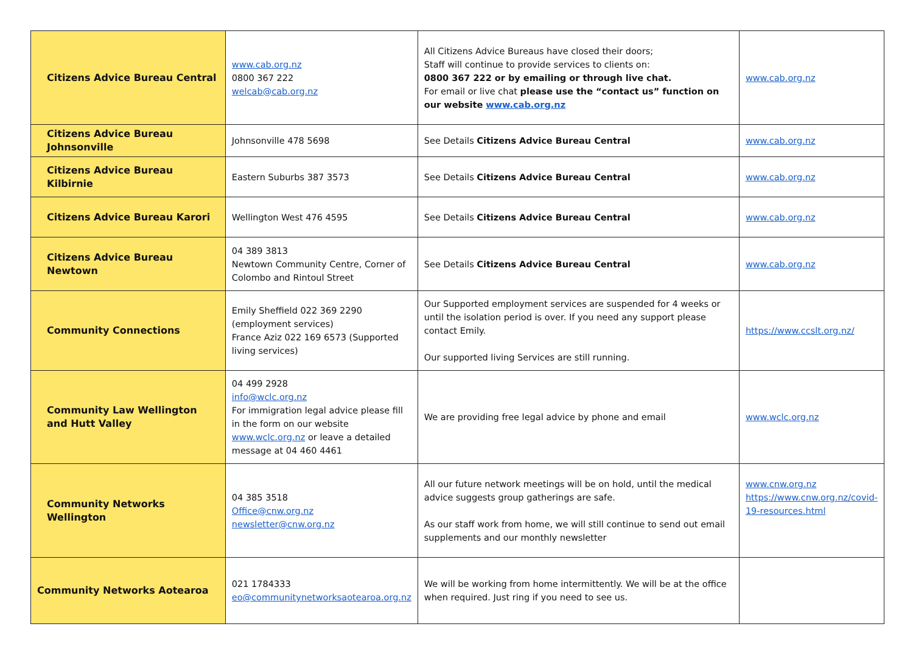| Citizens Advice Bureau Central | www.cab.org.nz 0800 367 222 welcab@cab.org.nz | All Citizens Advice Bureaus have closed their doors; Staff will continue to provide services to clients on: 0800 367 222 or by emailing or through live chat. For email or live chat please use the “contact us” function on our website www.cab.org.nz | www.cab.org.nz |
| Citizens Advice Bureau Johnsonville | Johnsonville 478 5698 | See Details Citizens Advice Bureau Central | www.cab.org.nz |
| Citizens Advice Bureau Kilbirnie | Eastern Suburbs 387 3573 | See Details Citizens Advice Bureau Central | www.cab.org.nz |
| Citizens Advice Bureau Karori | Wellington West 476 4595 | See Details Citizens Advice Bureau Central | www.cab.org.nz |
| Citizens Advice Bureau Newtown | 04 389 3813 Newtown Community Centre, Corner of Colombo and Rintoul Street | See Details Citizens Advice Bureau Central | www.cab.org.nz |
| Community Connections | Emily Sheffield 022 369 2290 (employment services) France Aziz 022 169 6573 (Supported living services) | Our Supported employment services are suspended for 4 weeks or until the isolation period is over. If you need any support please contact Emily. Our supported living Services are still running. | https://www.ccslt.org.nz/ |
| Community Law Wellington and Hutt Valley | 04 499 2928 info@wclc.org.nz For immigration legal advice please fill in the form on our website www.wclc.org.nz or leave a detailed message at 04 460 4461 | We are providing free legal advice by phone and email | www.wclc.org.nz |
| Community Networks Wellington | 04 385 3518 Office@cnw.org.nz newsletter@cnw.org.nz | All our future network meetings will be on hold, until the medical advice suggests group gatherings are safe. As our staff work from home, we will still continue to send out email supplements and our monthly newsletter | www.cnw.org.nz https://www.cnw.org.nz/covid-19-resources.html |
| Community Networks Aotearoa | 021 1784333 eo@communitynetworksaotearoa.org.nz | We will be working from home intermittently. We will be at the office when required. Just ring if you need to see us. | |